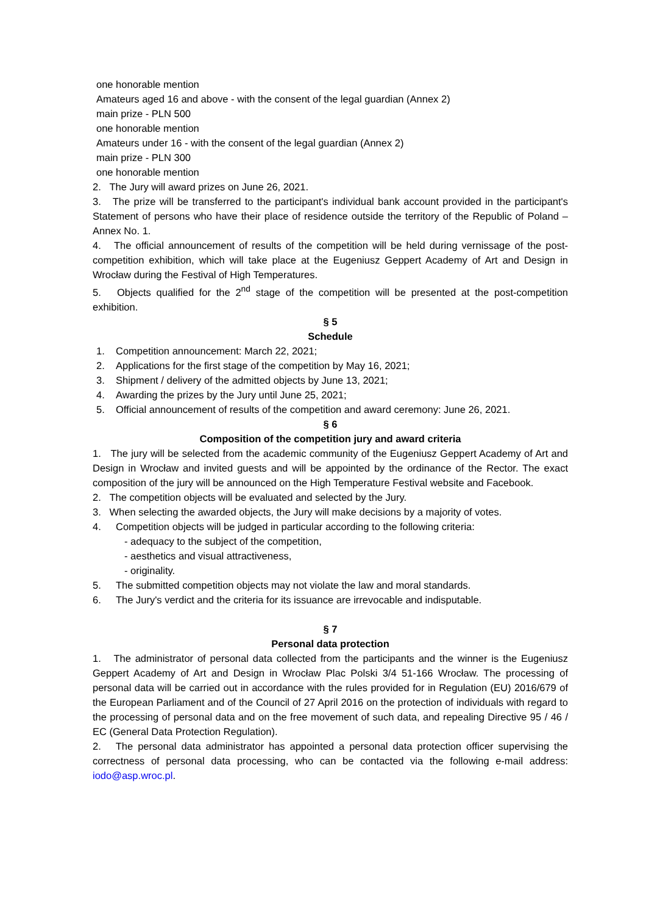one honorable mention
Amateurs aged 16 and above - with the consent of the legal guardian (Annex 2)
main prize - PLN 500
one honorable mention
Amateurs under 16 - with the consent of the legal guardian (Annex 2)
main prize - PLN 300
one honorable mention
2. The Jury will award prizes on June 26, 2021.
3. The prize will be transferred to the participant's individual bank account provided in the participant's Statement of persons who have their place of residence outside the territory of the Republic of Poland – Annex No. 1.
4. The official announcement of results of the competition will be held during vernissage of the post-competition exhibition, which will take place at the Eugeniusz Geppert Academy of Art and Design in Wrocław during the Festival of High Temperatures.
5. Objects qualified for the 2<sup>nd</sup> stage of the competition will be presented at the post-competition exhibition.
§ 5
Schedule
1. Competition announcement: March 22, 2021;
2. Applications for the first stage of the competition by May 16, 2021;
3. Shipment / delivery of the admitted objects by June 13, 2021;
4. Awarding the prizes by the Jury until June 25, 2021;
5. Official announcement of results of the competition and award ceremony: June 26, 2021.
§ 6
Composition of the competition jury and award criteria
1. The jury will be selected from the academic community of the Eugeniusz Geppert Academy of Art and Design in Wrocław and invited guests and will be appointed by the ordinance of the Rector. The exact composition of the jury will be announced on the High Temperature Festival website and Facebook.
2. The competition objects will be evaluated and selected by the Jury.
3. When selecting the awarded objects, the Jury will make decisions by a majority of votes.
4. Competition objects will be judged in particular according to the following criteria:
- adequacy to the subject of the competition,
- aesthetics and visual attractiveness,
- originality.
5. The submitted competition objects may not violate the law and moral standards.
6. The Jury's verdict and the criteria for its issuance are irrevocable and indisputable.
§ 7
Personal data protection
1. The administrator of personal data collected from the participants and the winner is the Eugeniusz Geppert Academy of Art and Design in Wrocław Plac Polski 3/4 51-166 Wrocław. The processing of personal data will be carried out in accordance with the rules provided for in Regulation (EU) 2016/679 of the European Parliament and of the Council of 27 April 2016 on the protection of individuals with regard to the processing of personal data and on the free movement of such data, and repealing Directive 95 / 46 / EC (General Data Protection Regulation).
2. The personal data administrator has appointed a personal data protection officer supervising the correctness of personal data processing, who can be contacted via the following e-mail address: iodo@asp.wroc.pl.